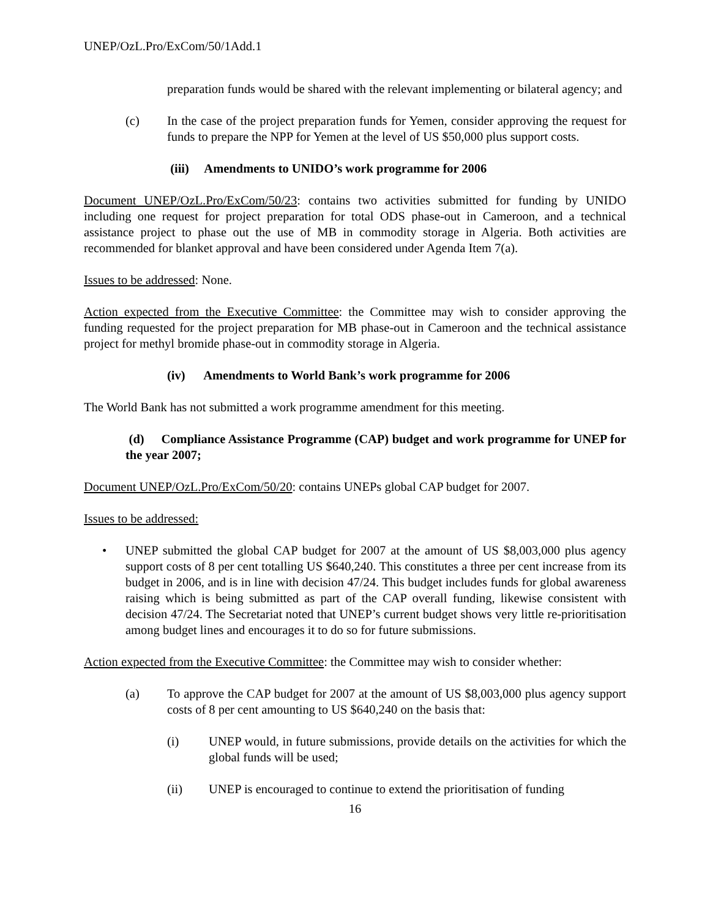UNEP/OzL.Pro/ExCom/50/1Add.1
preparation funds would be shared with the relevant implementing or bilateral agency; and
(c) In the case of the project preparation funds for Yemen, consider approving the request for funds to prepare the NPP for Yemen at the level of US $50,000 plus support costs.
(iii) Amendments to UNIDO’s work programme for 2006
Document UNEP/OzL.Pro/ExCom/50/23: contains two activities submitted for funding by UNIDO including one request for project preparation for total ODS phase-out in Cameroon, and a technical assistance project to phase out the use of MB in commodity storage in Algeria. Both activities are recommended for blanket approval and have been considered under Agenda Item 7(a).
Issues to be addressed: None.
Action expected from the Executive Committee: the Committee may wish to consider approving the funding requested for the project preparation for MB phase-out in Cameroon and the technical assistance project for methyl bromide phase-out in commodity storage in Algeria.
(iv) Amendments to World Bank’s work programme for 2006
The World Bank has not submitted a work programme amendment for this meeting.
(d) Compliance Assistance Programme (CAP) budget and work programme for UNEP for the year 2007;
Document UNEP/OzL.Pro/ExCom/50/20: contains UNEPs global CAP budget for 2007.
Issues to be addressed:
• UNEP submitted the global CAP budget for 2007 at the amount of US $8,003,000 plus agency support costs of 8 per cent totalling US $640,240. This constitutes a three per cent increase from its budget in 2006, and is in line with decision 47/24. This budget includes funds for global awareness raising which is being submitted as part of the CAP overall funding, likewise consistent with decision 47/24. The Secretariat noted that UNEP’s current budget shows very little re-prioritisation among budget lines and encourages it to do so for future submissions.
Action expected from the Executive Committee: the Committee may wish to consider whether:
(a) To approve the CAP budget for 2007 at the amount of US $8,003,000 plus agency support costs of 8 per cent amounting to US $640,240 on the basis that:
(i) UNEP would, in future submissions, provide details on the activities for which the global funds will be used;
(ii) UNEP is encouraged to continue to extend the prioritisation of funding
16